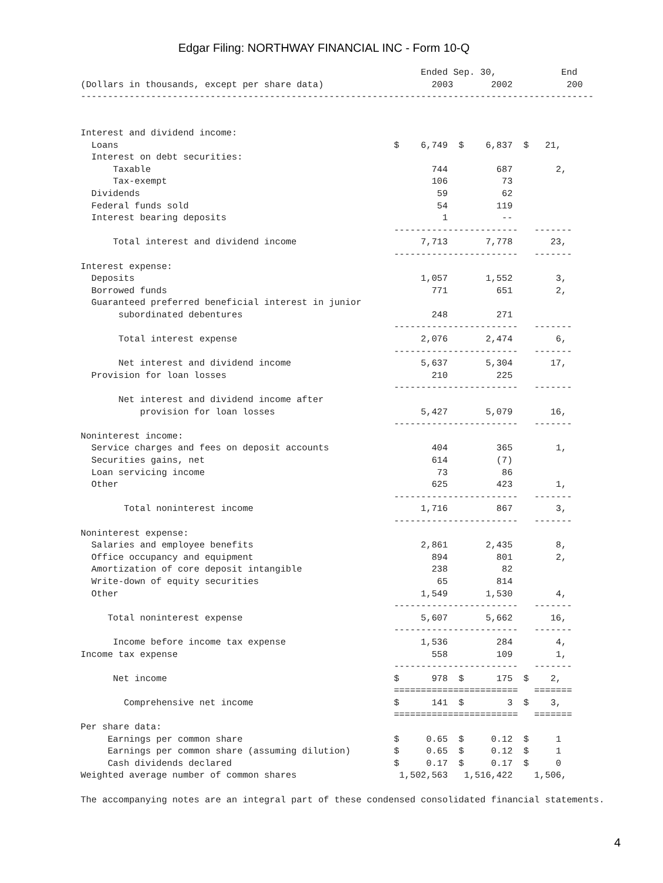Edgar Filing: NORTHWAY FINANCIAL INC - Form 10-Q
                                                               Ended Sep. 30,            End
(Dollars in thousands, except per share data)                    2003       2002          200
-----------------------------------------------------------------------------------------------


Interest and dividend income:
  Loans                                                   $    6,749  $    6,837  $   21,
  Interest on debt securities:
      Taxable                                                    744         687        2,
      Tax-exempt                                                 106          73
  Dividends                                                       59          62
  Federal funds sold                                              54         119
  Interest bearing deposits                                        1          --
                                                          -----------------------   -------
      Total interest and dividend income                       7,713       7,778       23,
                                                          -----------------------   -------
Interest expense:
  Deposits                                                     1,057       1,552        3,
  Borrowed funds                                                 771         651        2,
  Guaranteed preferred beneficial interest in junior
       subordinated debentures                                   248         271
                                                          -----------------------   -------
       Total interest expense                                  2,076       2,474        6,
                                                          -----------------------   -------
       Net interest and dividend income                        5,637       5,304       17,
  Provision for loan losses                                      210         225
                                                          -----------------------   -------
       Net interest and dividend income after
           provision for loan losses                           5,427       5,079       16,
                                                          -----------------------   -------
Noninterest income:
  Service charges and fees on deposit accounts                   404         365        1,
  Securities gains, net                                          614         (7)
  Loan servicing income                                           73          86
  Other                                                          625         423        1,
                                                          -----------------------   -------
        Total noninterest income                               1,716         867        3,
                                                          -----------------------   -------
Noninterest expense:
  Salaries and employee benefits                               2,861       2,435        8,
  Office occupancy and equipment                                 894         801        2,
  Amortization of core deposit intangible                        238          82
  Write-down of equity securities                                 65         814
  Other                                                        1,549       1,530        4,
                                                          -----------------------   -------
     Total noninterest expense                                 5,607       5,662       16,
                                                          -----------------------   -------
      Income before income tax expense                         1,536         284        4,
Income tax expense                                               558         109        1,
                                                          -----------------------   -------
      Net income                                          $      978  $      175  $    2,
                                                          =======================   =======
        Comprehensive net income                          $      141  $        3  $    3,
                                                          =======================   =======
Per share data:
     Earnings per common share                            $     0.65  $     0.12  $     1
     Earnings per common share (assuming dilution)        $     0.65  $     0.12  $     1
     Cash dividends declared                              $     0.17  $     0.17  $     0
Weighted average number of common shares                   1,502,563   1,516,422    1,506,

The accompanying notes are an integral part of these condensed consolidated financial statements.
4